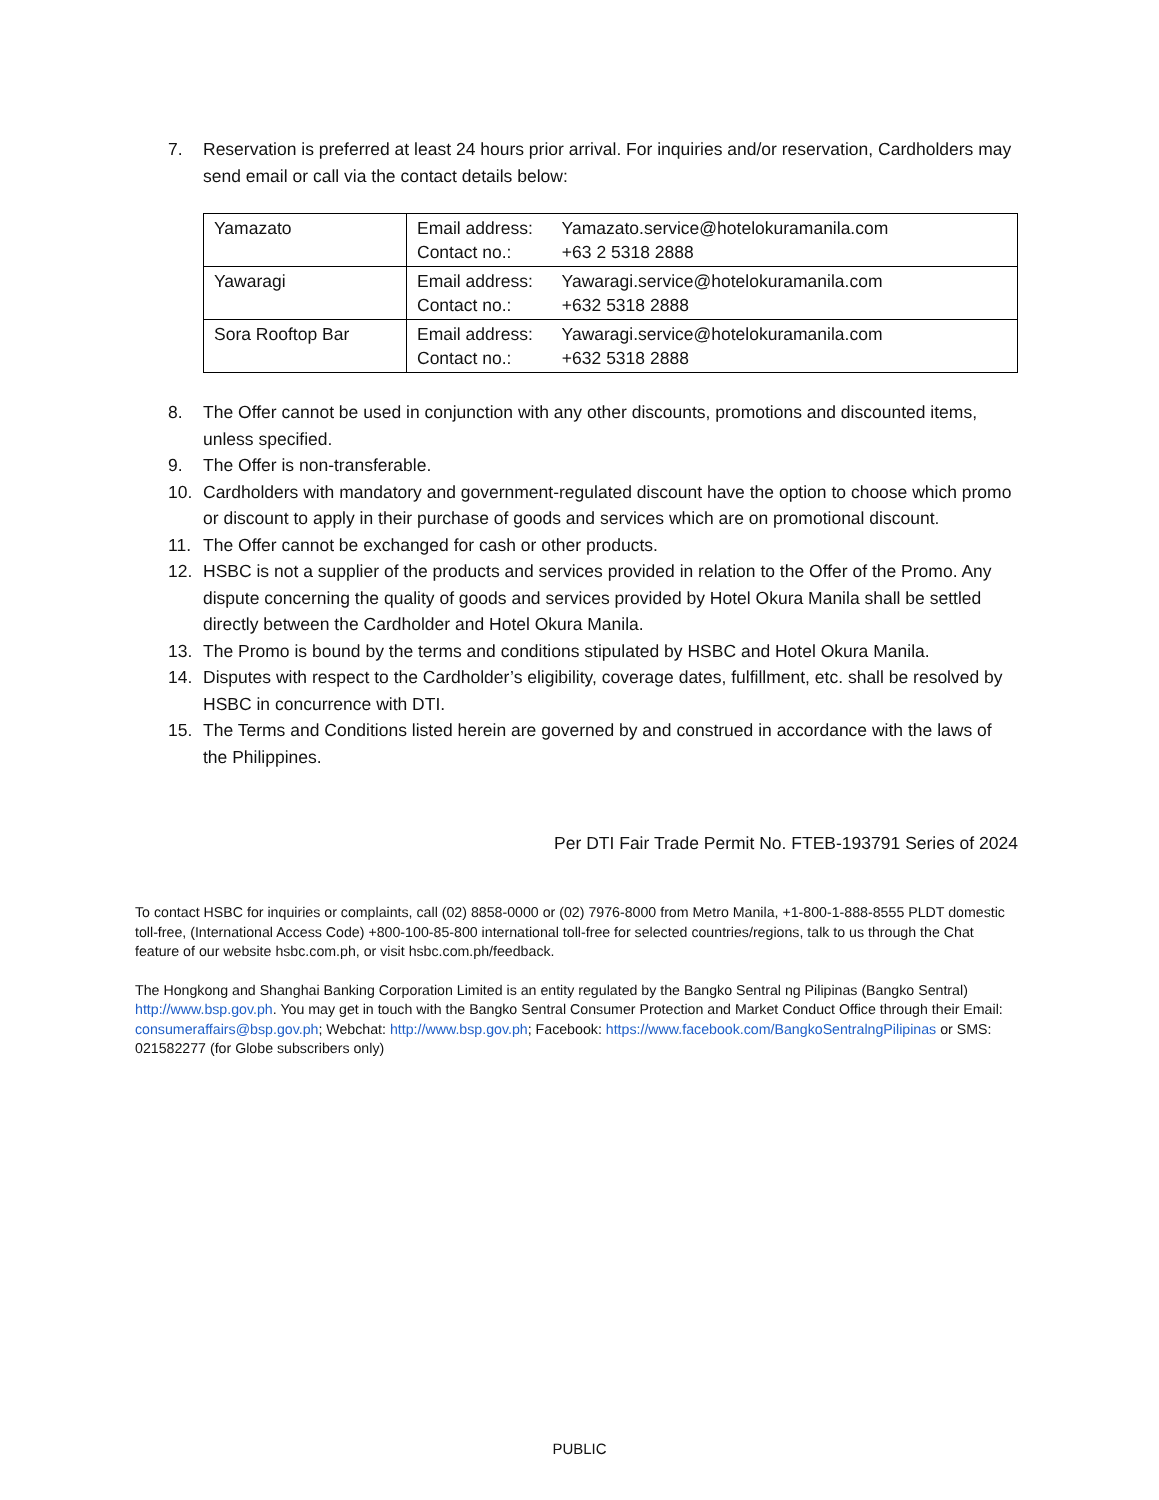7. Reservation is preferred at least 24 hours prior arrival. For inquiries and/or reservation, Cardholders may send email or call via the contact details below:
| Yamazato | Email address: Yamazato.service@hotelokuramanila.com Contact no.: +63 2 5318 2888 |
| Yawaragi | Email address: Yawaragi.service@hotelokuramanila.com Contact no.: +632 5318 2888 |
| Sora Rooftop Bar | Email address: Yawaragi.service@hotelokuramanila.com Contact no.: +632 5318 2888 |
8. The Offer cannot be used in conjunction with any other discounts, promotions and discounted items, unless specified.
9. The Offer is non-transferable.
10. Cardholders with mandatory and government-regulated discount have the option to choose which promo or discount to apply in their purchase of goods and services which are on promotional discount.
11. The Offer cannot be exchanged for cash or other products.
12. HSBC is not a supplier of the products and services provided in relation to the Offer of the Promo. Any dispute concerning the quality of goods and services provided by Hotel Okura Manila shall be settled directly between the Cardholder and Hotel Okura Manila.
13. The Promo is bound by the terms and conditions stipulated by HSBC and Hotel Okura Manila.
14. Disputes with respect to the Cardholder’s eligibility, coverage dates, fulfillment, etc. shall be resolved by HSBC in concurrence with DTI.
15. The Terms and Conditions listed herein are governed by and construed in accordance with the laws of the Philippines.
Per DTI Fair Trade Permit No. FTEB-193791 Series of 2024
To contact HSBC for inquiries or complaints, call (02) 8858-0000 or (02) 7976-8000 from Metro Manila, +1-800-1-888-8555 PLDT domestic toll-free, (International Access Code) +800-100-85-800 international toll-free for selected countries/regions, talk to us through the Chat feature of our website hsbc.com.ph, or visit hsbc.com.ph/feedback.
The Hongkong and Shanghai Banking Corporation Limited is an entity regulated by the Bangko Sentral ng Pilipinas (Bangko Sentral) http://www.bsp.gov.ph. You may get in touch with the Bangko Sentral Consumer Protection and Market Conduct Office through their Email: consumeraffairs@bsp.gov.ph; Webchat: http://www.bsp.gov.ph; Facebook: https://www.facebook.com/BangkoSentralngPilipinas or SMS: 021582277 (for Globe subscribers only)
PUBLIC